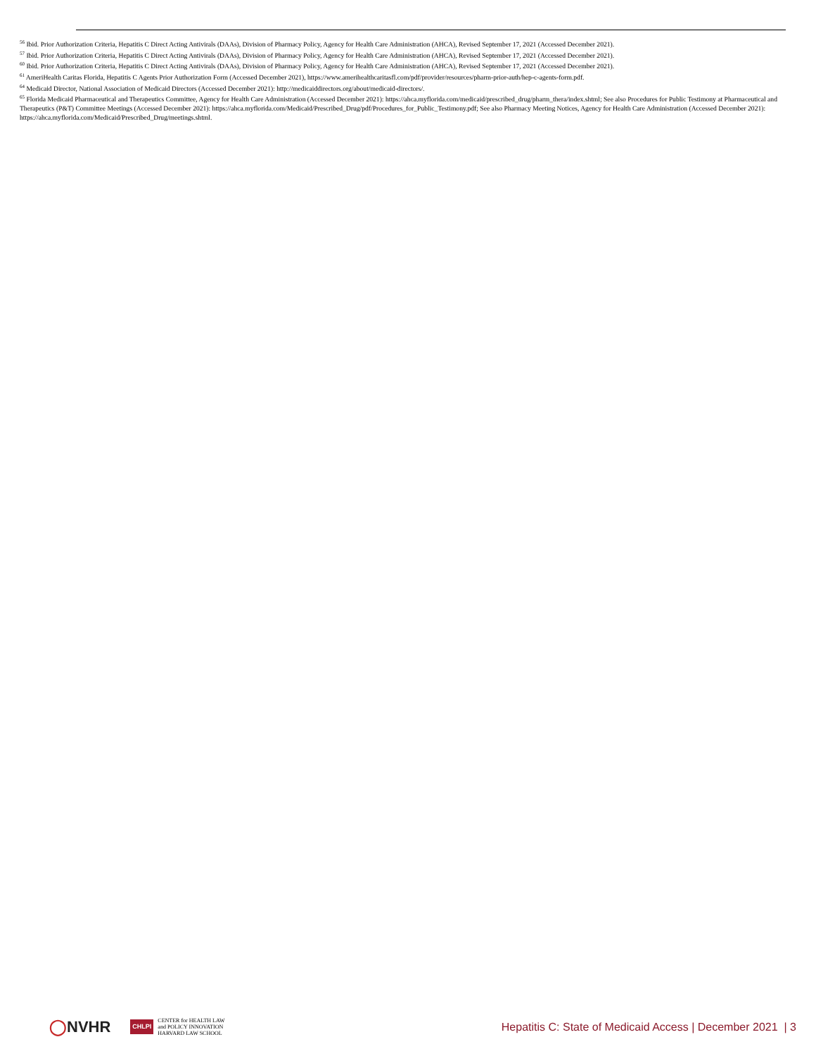<sup>56</sup> Ibid. Prior Authorization Criteria, Hepatitis C Direct Acting Antivirals (DAAs), Division of Pharmacy Policy, Agency for Health Care Administration (AHCA), Revised September 17, 2021 (Accessed December 2021).
<sup>57</sup> Ibid. Prior Authorization Criteria, Hepatitis C Direct Acting Antivirals (DAAs), Division of Pharmacy Policy, Agency for Health Care Administration (AHCA), Revised September 17, 2021 (Accessed December 2021).
<sup>60</sup> Ibid. Prior Authorization Criteria, Hepatitis C Direct Acting Antivirals (DAAs), Division of Pharmacy Policy, Agency for Health Care Administration (AHCA), Revised September 17, 2021 (Accessed December 2021).
<sup>61</sup> AmeriHealth Caritas Florida, Hepatitis C Agents Prior Authorization Form (Accessed December 2021), https://www.amerihealthcaritasfl.com/pdf/provider/resources/pharm-prior-auth/hep-c-agents-form.pdf.
<sup>64</sup> Medicaid Director, National Association of Medicaid Directors (Accessed December 2021): http://medicaiddirectors.org/about/medicaid-directors/.
<sup>65</sup> Florida Medicaid Pharmaceutical and Therapeutics Committee, Agency for Health Care Administration (Accessed December 2021): https://ahca.myflorida.com/medicaid/prescribed_drug/pharm_thera/index.shtml; See also Procedures for Public Testimony at Pharmaceutical and Therapeutics (P&T) Committee Meetings (Accessed December 2021): https://ahca.myflorida.com/Medicaid/Prescribed_Drug/pdf/Procedures_for_Public_Testimony.pdf; See also Pharmacy Meeting Notices, Agency for Health Care Administration (Accessed December 2021): https://ahca.myflorida.com/Medicaid/Prescribed_Drug/meetings.shtml.
◯NVHR
CHLPI
CENTER for HEALTH LAW
and POLICY INNOVATION
HARVARD LAW SCHOOL
Hepatitis C: State of Medicaid Access | December 2021 | 3